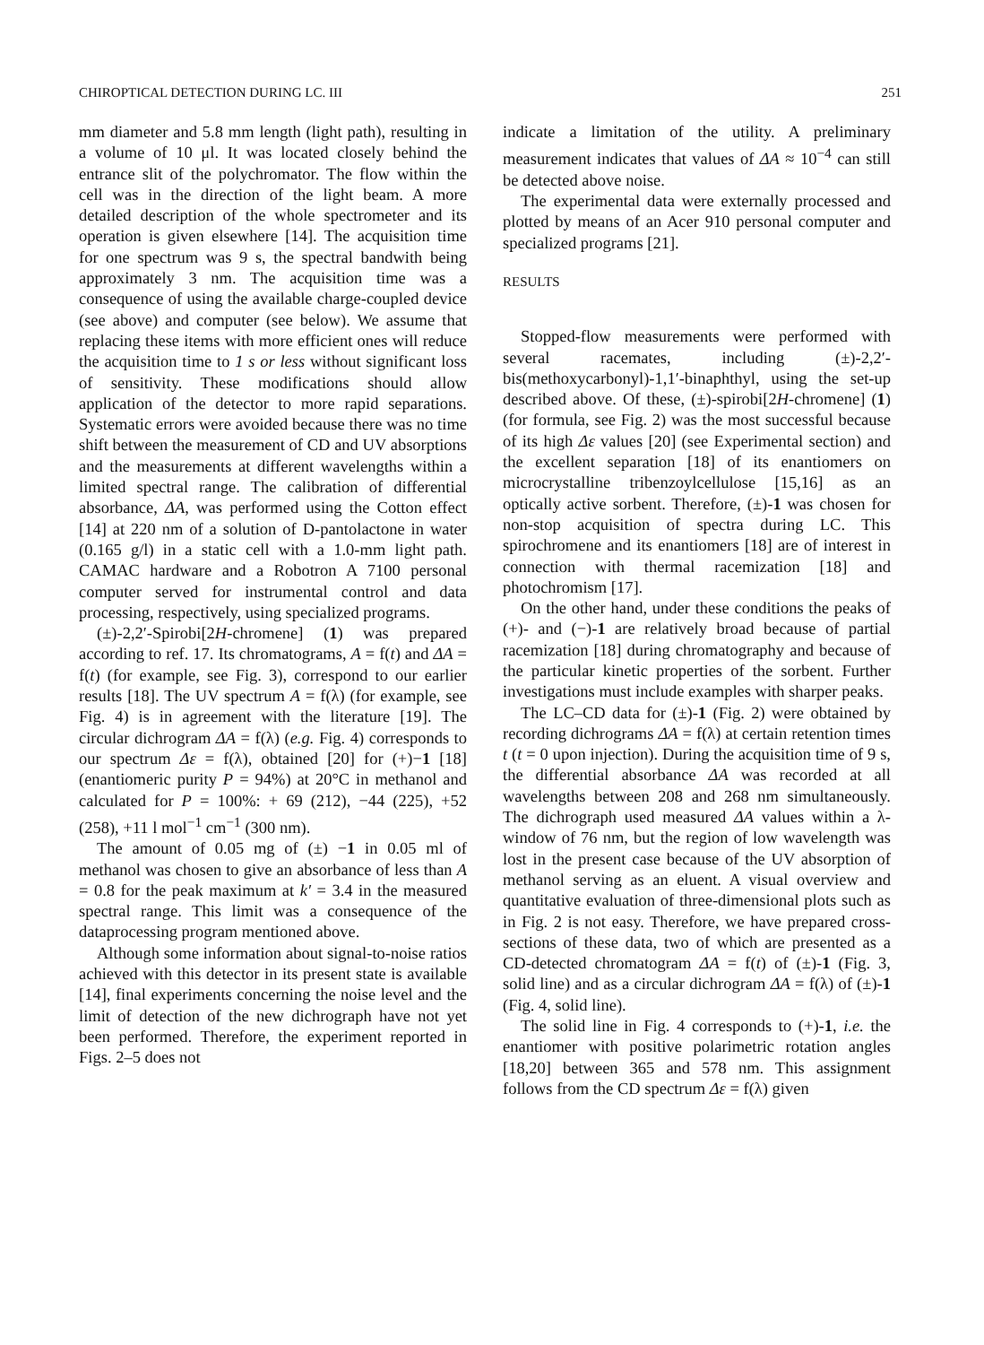CHIROPTICAL DETECTION DURING LC. III 251
mm diameter and 5.8 mm length (light path), resulting in a volume of 10 μl. It was located closely behind the entrance slit of the polychromator. The flow within the cell was in the direction of the light beam. A more detailed description of the whole spectrometer and its operation is given elsewhere [14]. The acquisition time for one spectrum was 9 s, the spectral bandwith being approximately 3 nm. The acquisition time was a consequence of using the available charge-coupled device (see above) and computer (see below). We assume that replacing these items with more efficient ones will reduce the acquisition time to 1 s or less without significant loss of sensitivity. These modifications should allow application of the detector to more rapid separations. Systematic errors were avoided because there was no time shift between the measurement of CD and UV absorptions and the measurements at different wavelengths within a limited spectral range. The calibration of differential absorbance, ΔA, was performed using the Cotton effect [14] at 220 nm of a solution of D-pantolactone in water (0.165 g/l) in a static cell with a 1.0-mm light path. CAMAC hardware and a Robotron A 7100 personal computer served for instrumental control and data processing, respectively, using specialized programs.
(±)-2,2′-Spirobi[2H-chromene] (1) was prepared according to ref. 17. Its chromatograms, A = f(t) and ΔA = f(t) (for example, see Fig. 3), correspond to our earlier results [18]. The UV spectrum A = f(λ) (for example, see Fig. 4) is in agreement with the literature [19]. The circular dichrogram ΔA = f(λ) (e.g. Fig. 4) corresponds to our spectrum Δε = f(λ), obtained [20] for (+)−1 [18] (enantiomeric purity P = 94%) at 20°C in methanol and calculated for P = 100%: + 69 (212), −44 (225), +52 (258), +11 l mol<sup>−1</sup> cm<sup>−1</sup> (300 nm).
The amount of 0.05 mg of (±) −1 in 0.05 ml of methanol was chosen to give an absorbance of less than A = 0.8 for the peak maximum at k′ = 3.4 in the measured spectral range. This limit was a consequence of the dataprocessing program mentioned above.
Although some information about signal-to-noise ratios achieved with this detector in its present state is available [14], final experiments concerning the noise level and the limit of detection of the new dichrograph have not yet been performed. Therefore, the experiment reported in Figs. 2–5 does not
indicate a limitation of the utility. A preliminary measurement indicates that values of ΔA ≈ 10<sup>−4</sup> can still be detected above noise.
The experimental data were externally processed and plotted by means of an Acer 910 personal computer and specialized programs [21].
RESULTS
Stopped-flow measurements were performed with several racemates, including (±)-2,2′-bis(methoxycarbonyl)-1,1′-binaphthyl, using the set-up described above. Of these, (±)-spirobi[2H-chromene] (1) (for formula, see Fig. 2) was the most successful because of its high Δε values [20] (see Experimental section) and the excellent separation [18] of its enantiomers on microcrystalline tribenzoylcellulose [15,16] as an optically active sorbent. Therefore, (±)-1 was chosen for non-stop acquisition of spectra during LC. This spirochromene and its enantiomers [18] are of interest in connection with thermal racemization [18] and photochromism [17].
On the other hand, under these conditions the peaks of (+)- and (−)-1 are relatively broad because of partial racemization [18] during chromatography and because of the particular kinetic properties of the sorbent. Further investigations must include examples with sharper peaks.
The LC–CD data for (±)-1 (Fig. 2) were obtained by recording dichrograms ΔA = f(λ) at certain retention times t (t = 0 upon injection). During the acquisition time of 9 s, the differential absorbance ΔA was recorded at all wavelengths between 208 and 268 nm simultaneously. The dichrograph used measured ΔA values within a λ-window of 76 nm, but the region of low wavelength was lost in the present case because of the UV absorption of methanol serving as an eluent. A visual overview and quantitative evaluation of three-dimensional plots such as in Fig. 2 is not easy. Therefore, we have prepared cross-sections of these data, two of which are presented as a CD-detected chromatogram ΔA = f(t) of (±)-1 (Fig. 3, solid line) and as a circular dichrogram ΔA = f(λ) of (±)-1 (Fig. 4, solid line).
The solid line in Fig. 4 corresponds to (+)-1, i.e. the enantiomer with positive polarimetric rotation angles [18,20] between 365 and 578 nm. This assignment follows from the CD spectrum Δε = f(λ) given